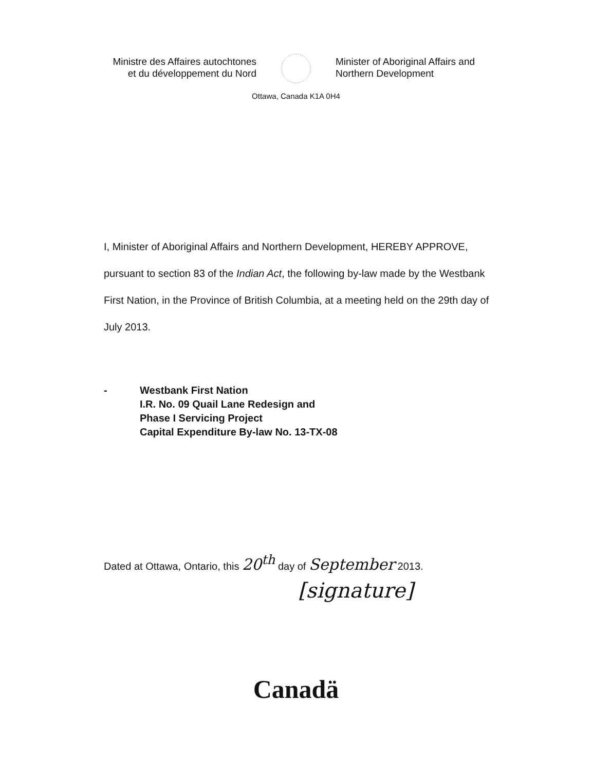Ministre des Affaires autochtones
et du développement du Nord
Minister of Aboriginal Affairs and
Northern Development
Ottawa, Canada K1A 0H4
I, Minister of Aboriginal Affairs and Northern Development, HEREBY APPROVE, pursuant to section 83 of the Indian Act, the following by-law made by the Westbank First Nation, in the Province of British Columbia, at a meeting held on the 29th day of July 2013.
- Westbank First Nation
I.R. No. 09 Quail Lane Redesign and
Phase I Servicing Project
Capital Expenditure By-law No. 13-TX-08
Dated at Ottawa, Ontario, this 20<sup>th</sup> day of September 2013.
[signature]
Canadä